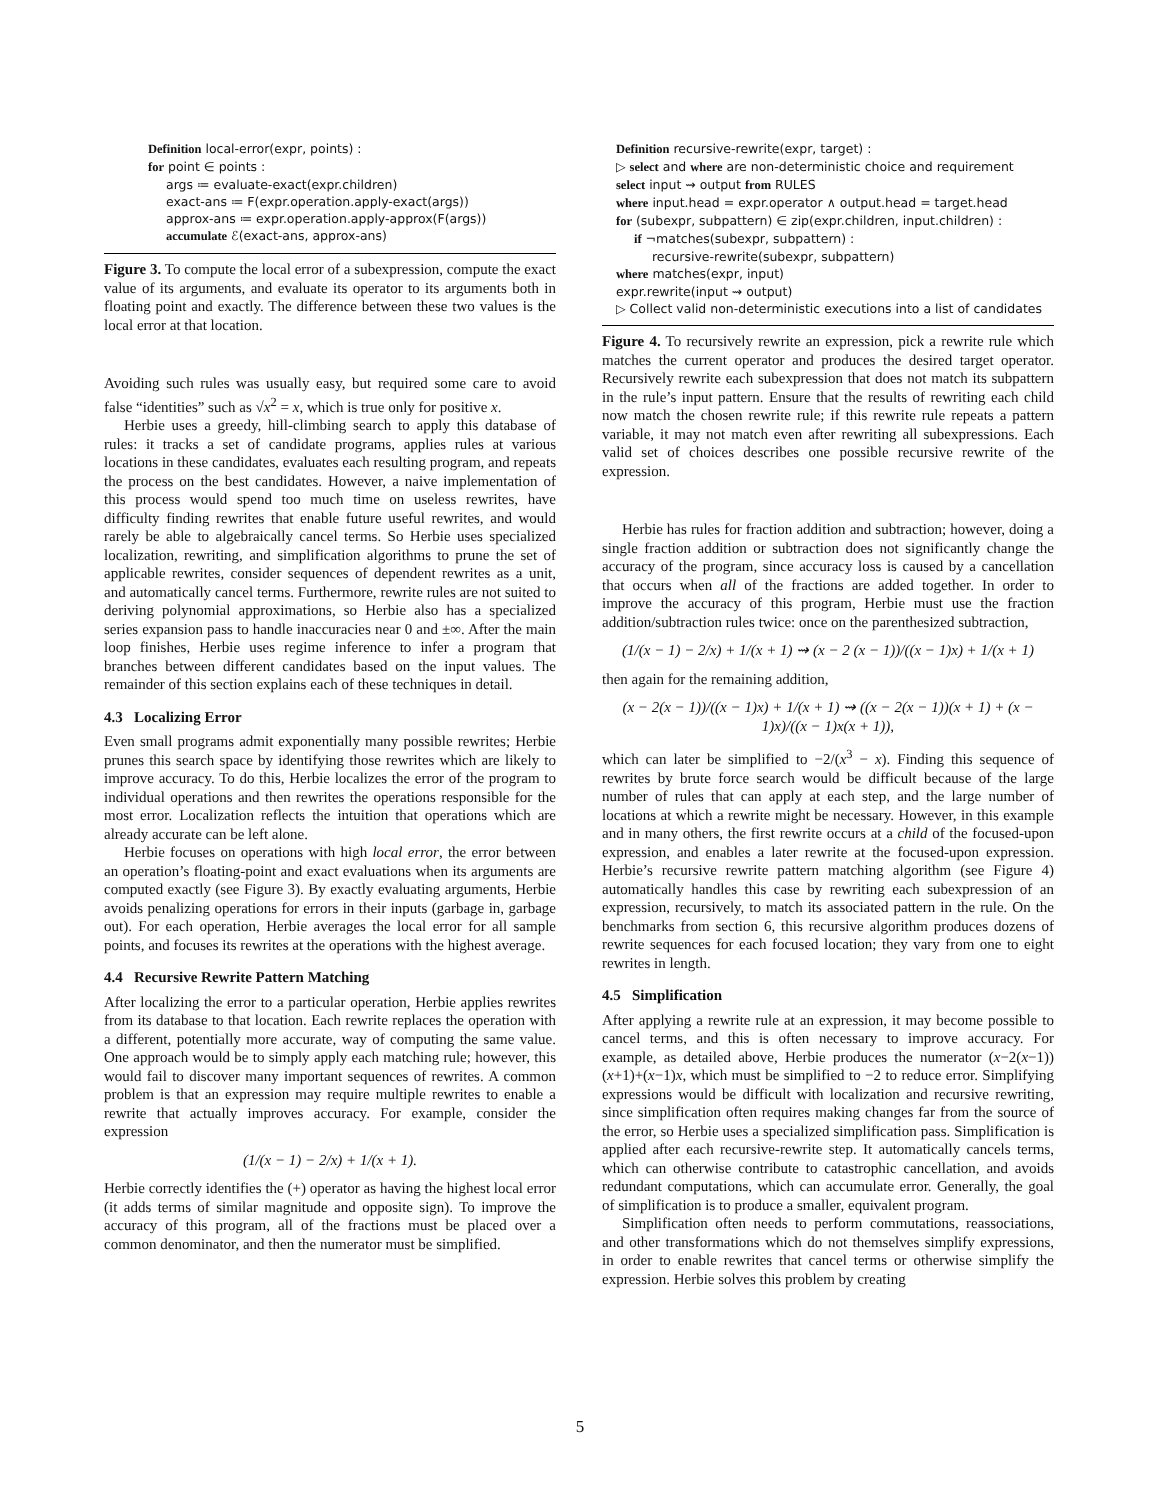Definition local-error(expr, points) :
for point ∈ points :
args ≔ evaluate-exact(expr.children)
exact-ans ≔ F(expr.operation.apply-exact(args))
approx-ans ≔ expr.operation.apply-approx(F(args))
accumulate ℰ(exact-ans, approx-ans)
Figure 3. To compute the local error of a subexpression, compute the exact value of its arguments, and evaluate its operator to its arguments both in floating point and exactly. The difference between these two values is the local error at that location.
Avoiding such rules was usually easy, but required some care to avoid false “identities” such as √x<sup>2</sup> = x, which is true only for positive x.
Herbie uses a greedy, hill-climbing search to apply this database of rules: it tracks a set of candidate programs, applies rules at various locations in these candidates, evaluates each resulting program, and repeats the process on the best candidates. However, a naive implementation of this process would spend too much time on useless rewrites, have difficulty finding rewrites that enable future useful rewrites, and would rarely be able to algebraically cancel terms. So Herbie uses specialized localization, rewriting, and simplification algorithms to prune the set of applicable rewrites, consider sequences of dependent rewrites as a unit, and automatically cancel terms. Furthermore, rewrite rules are not suited to deriving polynomial approximations, so Herbie also has a specialized series expansion pass to handle inaccuracies near 0 and ±∞. After the main loop finishes, Herbie uses regime inference to infer a program that branches between different candidates based on the input values. The remainder of this section explains each of these techniques in detail.
4.3 Localizing Error
Even small programs admit exponentially many possible rewrites; Herbie prunes this search space by identifying those rewrites which are likely to improve accuracy. To do this, Herbie localizes the error of the program to individual operations and then rewrites the operations responsible for the most error. Localization reflects the intuition that operations which are already accurate can be left alone.
Herbie focuses on operations with high local error, the error between an operation’s floating-point and exact evaluations when its arguments are computed exactly (see Figure 3). By exactly evaluating arguments, Herbie avoids penalizing operations for errors in their inputs (garbage in, garbage out). For each operation, Herbie averages the local error for all sample points, and focuses its rewrites at the operations with the highest average.
4.4 Recursive Rewrite Pattern Matching
After localizing the error to a particular operation, Herbie applies rewrites from its database to that location. Each rewrite replaces the operation with a different, potentially more accurate, way of computing the same value. One approach would be to simply apply each matching rule; however, this would fail to discover many important sequences of rewrites. A common problem is that an expression may require multiple rewrites to enable a rewrite that actually improves accuracy. For example, consider the expression
(1/(x − 1) − 2/x) + 1/(x + 1).
Herbie correctly identifies the (+) operator as having the highest local error (it adds terms of similar magnitude and opposite sign). To improve the accuracy of this program, all of the fractions must be placed over a common denominator, and then the numerator must be simplified.
Definition recursive-rewrite(expr, target) :
▷ select and where are non-deterministic choice and requirement
select input ⇝ output from RULES
where input.head = expr.operator ∧ output.head = target.head
for (subexpr, subpattern) ∈ zip(expr.children, input.children) :
if ¬matches(subexpr, subpattern) :
recursive-rewrite(subexpr, subpattern)
where matches(expr, input)
expr.rewrite(input ⇝ output)
▷ Collect valid non-deterministic executions into a list of candidates
Figure 4. To recursively rewrite an expression, pick a rewrite rule which matches the current operator and produces the desired target operator. Recursively rewrite each subexpression that does not match its subpattern in the rule’s input pattern. Ensure that the results of rewriting each child now match the chosen rewrite rule; if this rewrite rule repeats a pattern variable, it may not match even after rewriting all subexpressions. Each valid set of choices describes one possible recursive rewrite of the expression.
Herbie has rules for fraction addition and subtraction; however, doing a single fraction addition or subtraction does not significantly change the accuracy of the program, since accuracy loss is caused by a cancellation that occurs when all of the fractions are added together. In order to improve the accuracy of this program, Herbie must use the fraction addition/subtraction rules twice: once on the parenthesized subtraction,
(1/(x − 1) − 2/x) + 1/(x + 1) ⇝ (x − 2 (x − 1))/((x − 1)x) + 1/(x + 1)
then again for the remaining addition,
(x − 2(x − 1))/((x − 1)x) + 1/(x + 1) ⇝ ((x − 2(x − 1))(x + 1) + (x − 1)x)/((x − 1)x(x + 1)),
which can later be simplified to −2/(x<sup>3</sup> − x). Finding this sequence of rewrites by brute force search would be difficult because of the large number of rules that can apply at each step, and the large number of locations at which a rewrite might be necessary. However, in this example and in many others, the first rewrite occurs at a child of the focused-upon expression, and enables a later rewrite at the focused-upon expression. Herbie’s recursive rewrite pattern matching algorithm (see Figure 4) automatically handles this case by rewriting each subexpression of an expression, recursively, to match its associated pattern in the rule. On the benchmarks from section 6, this recursive algorithm produces dozens of rewrite sequences for each focused location; they vary from one to eight rewrites in length.
4.5 Simplification
After applying a rewrite rule at an expression, it may become possible to cancel terms, and this is often necessary to improve accuracy. For example, as detailed above, Herbie produces the numerator (x−2(x−1))(x+1)+(x−1)x, which must be simplified to −2 to reduce error. Simplifying expressions would be difficult with localization and recursive rewriting, since simplification often requires making changes far from the source of the error, so Herbie uses a specialized simplification pass. Simplification is applied after each recursive-rewrite step. It automatically cancels terms, which can otherwise contribute to catastrophic cancellation, and avoids redundant computations, which can accumulate error. Generally, the goal of simplification is to produce a smaller, equivalent program.
Simplification often needs to perform commutations, reassociations, and other transformations which do not themselves simplify expressions, in order to enable rewrites that cancel terms or otherwise simplify the expression. Herbie solves this problem by creating
5